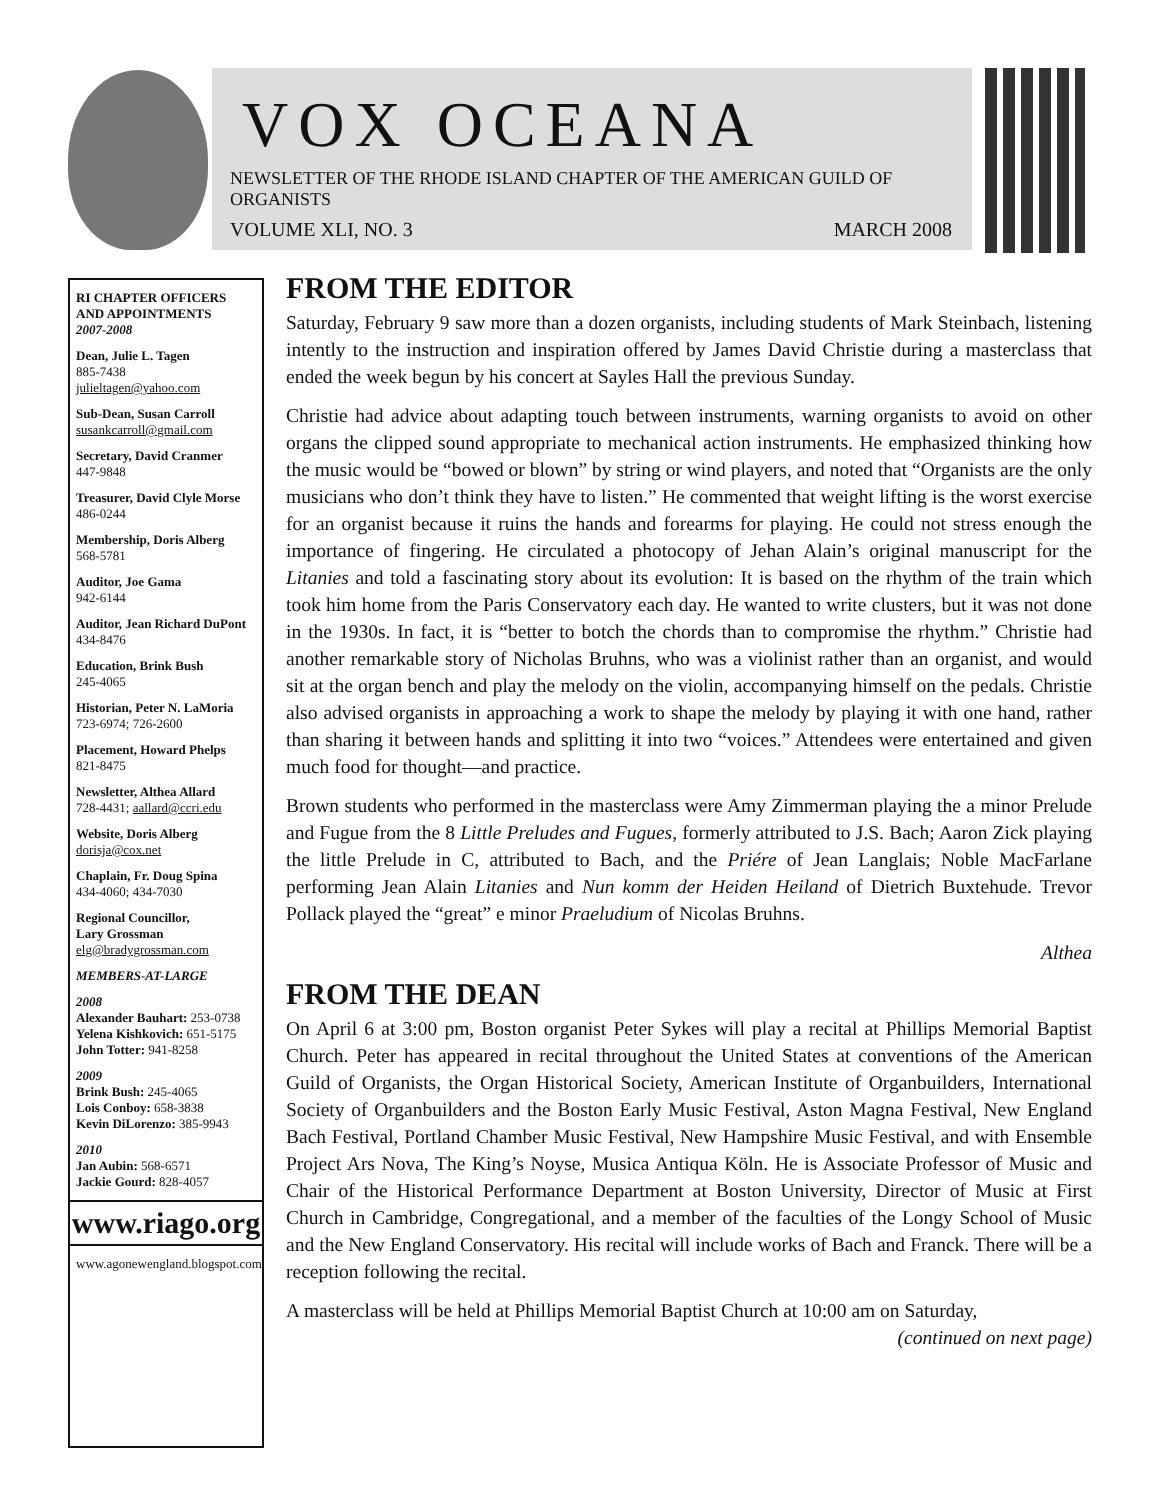VOX OCEANA
NEWSLETTER OF THE RHODE ISLAND CHAPTER OF THE AMERICAN GUILD OF ORGANISTS
VOLUME XLI, NO. 3 MARCH 2008
RI CHAPTER OFFICERS AND APPOINTMENTS
2007-2008
Dean, Julie L. Tagen
885-7438
julieltagen@yahoo.com
Sub-Dean, Susan Carroll
susankcarroll@gmail.com
Secretary, David Cranmer
447-9848
Treasurer, David Clyle Morse
486-0244
Membership, Doris Alberg
568-5781
Auditor, Joe Gama
942-6144
Auditor, Jean Richard DuPont
434-8476
Education, Brink Bush
245-4065
Historian, Peter N. LaMoria
723-6974; 726-2600
Placement, Howard Phelps
821-8475
Newsletter, Althea Allard
728-4431; aallard@ccri.edu
Website, Doris Alberg
dorisja@cox.net
Chaplain, Fr. Doug Spina
434-4060; 434-7030
Regional Councillor,
Lary Grossman
elg@bradygrossman.com
MEMBERS-AT-LARGE
2008
Alexander Bauhart: 253-0738
Yelena Kishkovich: 651-5175
John Totter: 941-8258
2009
Brink Bush: 245-4065
Lois Conboy: 658-3838
Kevin DiLorenzo: 385-9943
2010
Jan Aubin: 568-6571
Jackie Gourd: 828-4057
www.riago.org
www.agonewengland.blogspot.com
FROM THE EDITOR
Saturday, February 9 saw more than a dozen organists, including students of Mark Steinbach, listening intently to the instruction and inspiration offered by James David Christie during a masterclass that ended the week begun by his concert at Sayles Hall the previous Sunday.
Christie had advice about adapting touch between instruments, warning organists to avoid on other organs the clipped sound appropriate to mechanical action instruments. He emphasized thinking how the music would be “bowed or blown” by string or wind players, and noted that “Organists are the only musicians who don’t think they have to listen.” He commented that weight lifting is the worst exercise for an organist because it ruins the hands and forearms for playing. He could not stress enough the importance of fingering. He circulated a photocopy of Jehan Alain’s original manuscript for the Litanies and told a fascinating story about its evolution: It is based on the rhythm of the train which took him home from the Paris Conservatory each day. He wanted to write clusters, but it was not done in the 1930s. In fact, it is “better to botch the chords than to compromise the rhythm.” Christie had another remarkable story of Nicholas Bruhns, who was a violinist rather than an organist, and would sit at the organ bench and play the melody on the violin, accompanying himself on the pedals. Christie also advised organists in approaching a work to shape the melody by playing it with one hand, rather than sharing it between hands and splitting it into two “voices.” Attendees were entertained and given much food for thought—and practice.
Brown students who performed in the masterclass were Amy Zimmerman playing the a minor Prelude and Fugue from the 8 Little Preludes and Fugues, formerly attributed to J.S. Bach; Aaron Zick playing the little Prelude in C, attributed to Bach, and the Priére of Jean Langlais; Noble MacFarlane performing Jean Alain Litanies and Nun komm der Heiden Heiland of Dietrich Buxtehude. Trevor Pollack played the “great” e minor Praeludium of Nicolas Bruhns.
Althea
FROM THE DEAN
On April 6 at 3:00 pm, Boston organist Peter Sykes will play a recital at Phillips Memorial Baptist Church. Peter has appeared in recital throughout the United States at conventions of the American Guild of Organists, the Organ Historical Society, American Institute of Organbuilders, International Society of Organbuilders and the Boston Early Music Festival, Aston Magna Festival, New England Bach Festival, Portland Chamber Music Festival, New Hampshire Music Festival, and with Ensemble Project Ars Nova, The King’s Noyse, Musica Antiqua Köln. He is Associate Professor of Music and Chair of the Historical Performance Department at Boston University, Director of Music at First Church in Cambridge, Congregational, and a member of the faculties of the Longy School of Music and the New England Conservatory. His recital will include works of Bach and Franck. There will be a reception following the recital.
A masterclass will be held at Phillips Memorial Baptist Church at 10:00 am on Saturday,
(continued on next page)